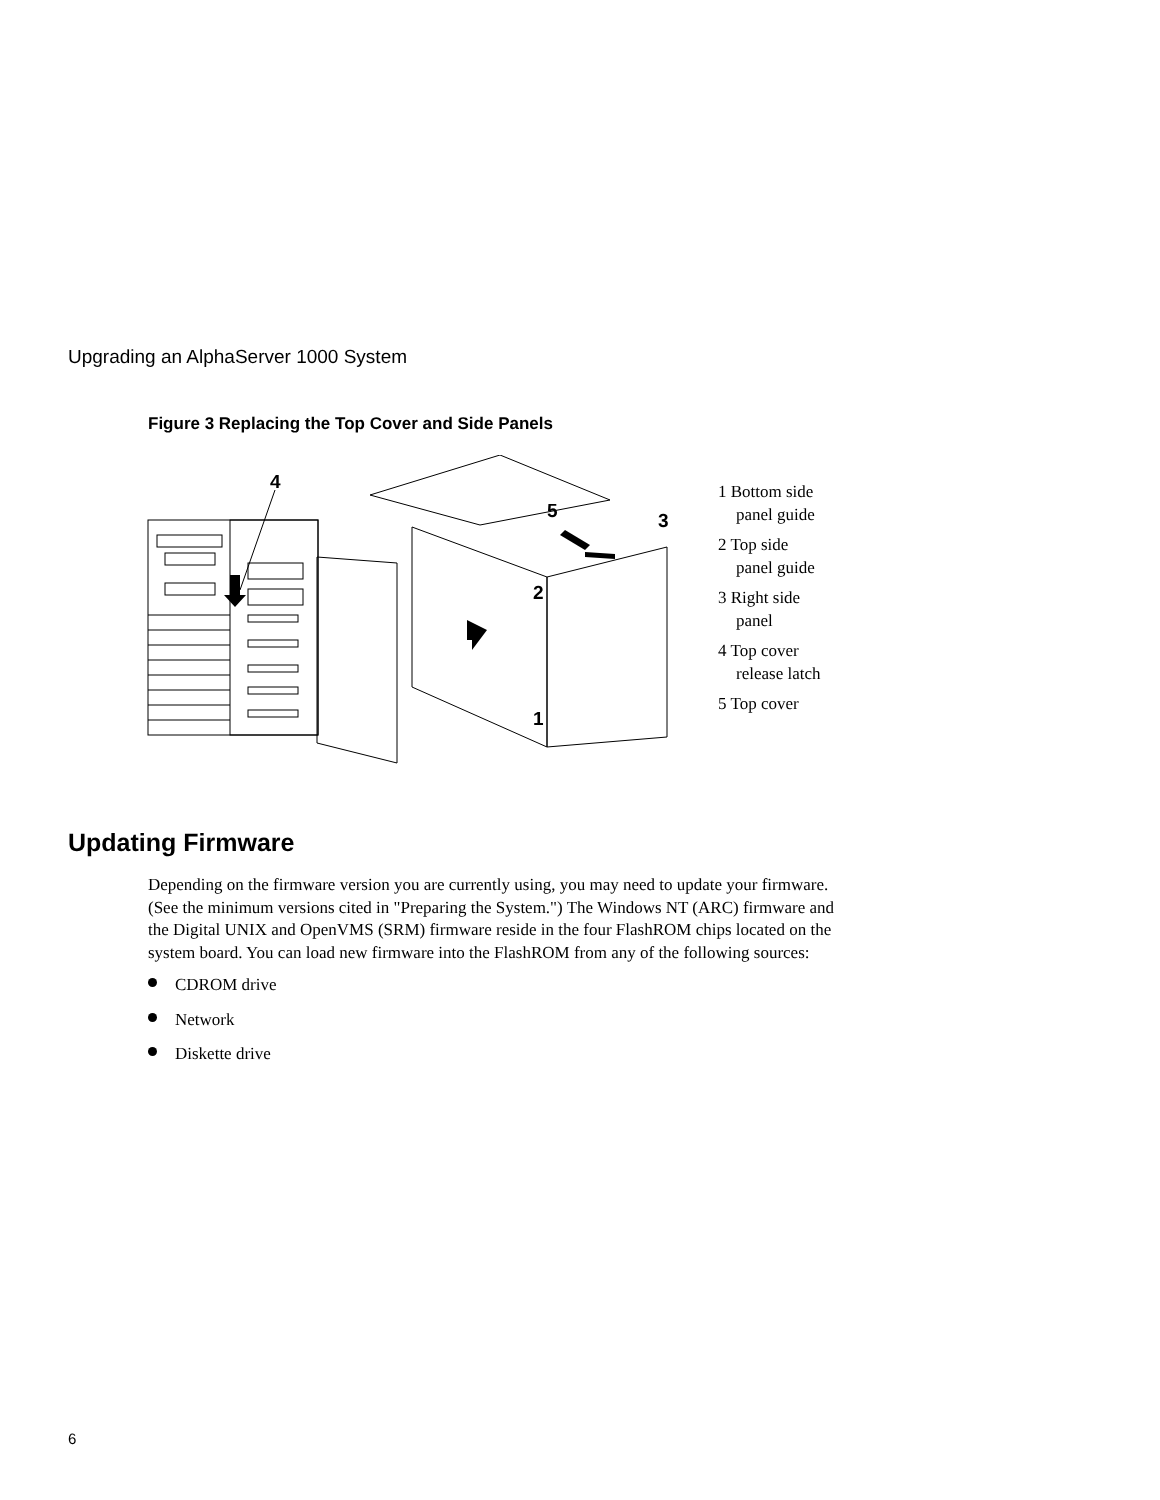Upgrading an AlphaServer 1000 System
Figure 3 Replacing the Top Cover and Side Panels
4
5
3
2
1
1 Bottom side
panel guide
2 Top side
panel guide
3 Right side
panel
4 Top cover
release latch
5 Top cover
Updating Firmware
Depending on the firmware version you are currently using, you may need to update your firmware. (See the minimum versions cited in "Preparing the System.") The Windows NT (ARC) firmware and the Digital UNIX and OpenVMS (SRM) firmware reside in the four FlashROM chips located on the system board. You can load new firmware into the FlashROM from any of the following sources:
CDROM drive
Network
Diskette drive
6